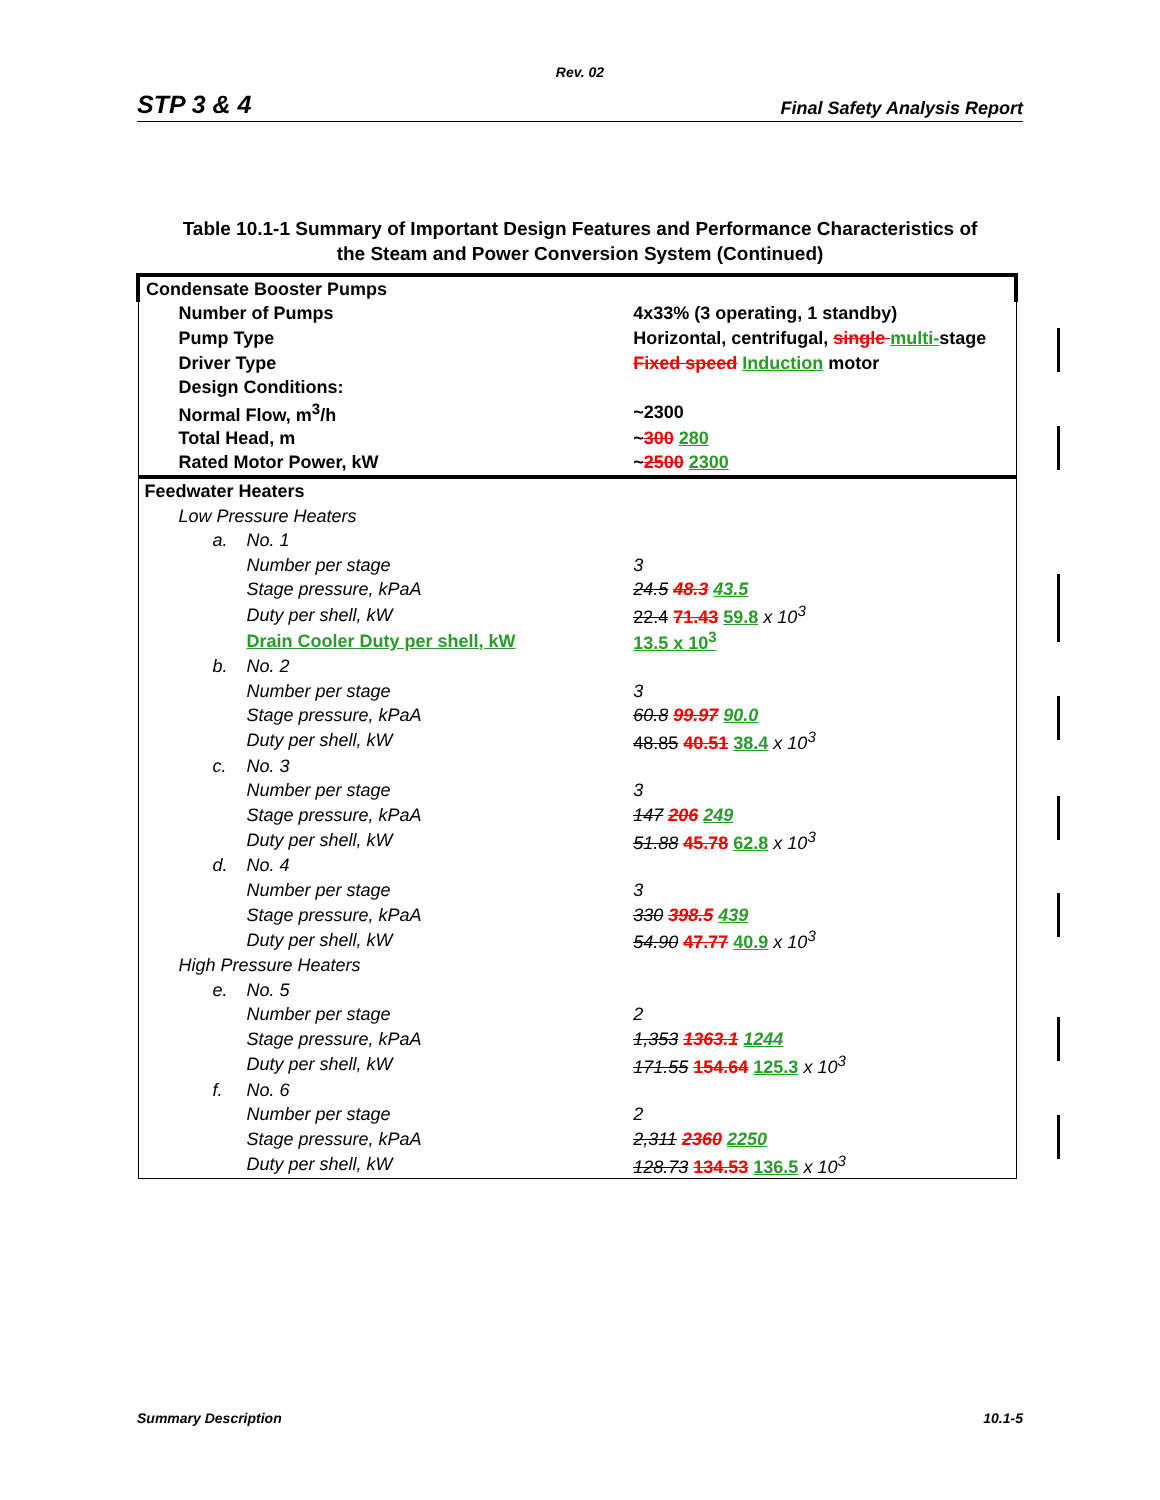Rev. 02
STP 3 & 4 Final Safety Analysis Report
Table 10.1-1 Summary of Important Design Features and Performance Characteristics of
the Steam and Power Conversion System (Continued)
| Condensate Booster Pumps | | |
| Number of Pumps | | 4x33% (3 operating, 1 standby) |
| Pump Type | | Horizontal, centrifugal, single multi- stage |
| Driver Type | | Fixed speed Induction motor |
| Design Conditions: | | |
| Normal Flow, m<sup>3</sup>/h | | ~2300 |
| Total Head, m | | ~ 300 280 |
| Rated Motor Power, kW | | ~ 2500 2300 |
| Feedwater Heaters | | |
| Low Pressure Heaters | | |
| a. | No. 1 | |
| | Number per stage | 3 |
| | Stage pressure, kPaA | 24.5 48.3 43.5 |
| | Duty per shell, kW | 22.4 71.43 59.8 x 10<sup>3</sup> |
| | Drain Cooler Duty per shell, kW | 13.5 x 10<sup>3</sup> |
| b. | No. 2 | |
| | Number per stage | 3 |
| | Stage pressure, kPaA | 60.8 99.97 90.0 |
| | Duty per shell, kW | 48.85 40.51 38.4 x 10<sup>3</sup> |
| c. | No. 3 | |
| | Number per stage | 3 |
| | Stage pressure, kPaA | 147 206 249 |
| | Duty per shell, kW | 51.88 45.78 62.8 x 10<sup>3</sup> |
| d. | No. 4 | |
| | Number per stage | 3 |
| | Stage pressure, kPaA | 330 398.5 439 |
| | Duty per shell, kW | 54.90 47.77 40.9 x 10<sup>3</sup> |
| High Pressure Heaters | | |
| e. | No. 5 | |
| | Number per stage | 2 |
| | Stage pressure, kPaA | 1,353 1363.1 1244 |
| | Duty per shell, kW | 171.55 154.64 125.3 x 10<sup>3</sup> |
| f. | No. 6 | |
| | Number per stage | 2 |
| | Stage pressure, kPaA | 2,311 2360 2250 |
| | Duty per shell, kW | 128.73 134.53 136.5 x 10<sup>3</sup> |
Summary Description 10.1-5